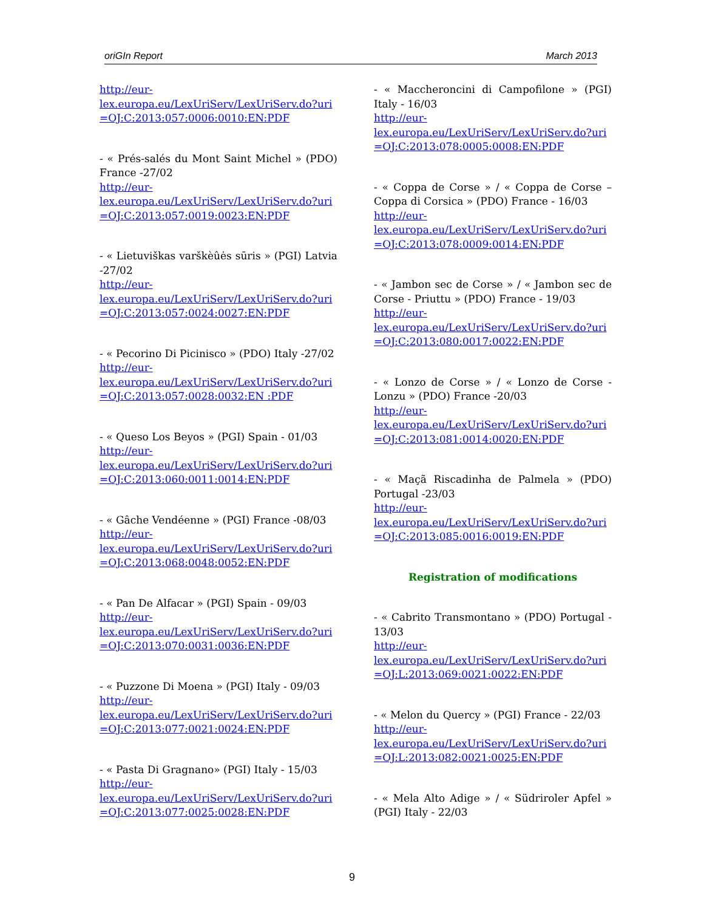oriGIn Report March 2013
http://eur-
lex.europa.eu/LexUriServ/LexUriServ.do?uri
=OJ:C:2013:057:0006:0010:EN:PDF
- « Prés-salés du Mont Saint Michel » (PDO) France -27/02
http://eur-
lex.europa.eu/LexUriServ/LexUriServ.do?uri
=OJ:C:2013:057:0019:0023:EN:PDF
- « Lietuviškas varškèûės sūris » (PGI) Latvia -27/02
http://eur-
lex.europa.eu/LexUriServ/LexUriServ.do?uri
=OJ:C:2013:057:0024:0027:EN:PDF
- « Pecorino Di Picinisco » (PDO) Italy -27/02
http://eur-
lex.europa.eu/LexUriServ/LexUriServ.do?uri
=OJ:C:2013:057:0028:0032:EN :PDF
- « Queso Los Beyos » (PGI) Spain - 01/03
http://eur-
lex.europa.eu/LexUriServ/LexUriServ.do?uri
=OJ:C:2013:060:0011:0014:EN:PDF
- « Gâche Vendéenne » (PGI) France -08/03
http://eur-
lex.europa.eu/LexUriServ/LexUriServ.do?uri
=OJ:C:2013:068:0048:0052:EN:PDF
- « Pan De Alfacar » (PGI) Spain - 09/03
http://eur-
lex.europa.eu/LexUriServ/LexUriServ.do?uri
=OJ:C:2013:070:0031:0036:EN:PDF
- « Puzzone Di Moena » (PGI) Italy - 09/03
http://eur-
lex.europa.eu/LexUriServ/LexUriServ.do?uri
=OJ:C:2013:077:0021:0024:EN:PDF
- « Pasta Di Gragnano» (PGI) Italy - 15/03
http://eur-
lex.europa.eu/LexUriServ/LexUriServ.do?uri
=OJ:C:2013:077:0025:0028:EN:PDF
- « Maccheroncini di Campofilone » (PGI) Italy - 16/03
http://eur-
lex.europa.eu/LexUriServ/LexUriServ.do?uri
=OJ:C:2013:078:0005:0008:EN:PDF
- « Coppa de Corse » / « Coppa de Corse – Coppa di Corsica » (PDO) France - 16/03
http://eur-
lex.europa.eu/LexUriServ/LexUriServ.do?uri
=OJ:C:2013:078:0009:0014:EN:PDF
- « Jambon sec de Corse » / « Jambon sec de Corse - Priuttu » (PDO) France - 19/03
http://eur-
lex.europa.eu/LexUriServ/LexUriServ.do?uri
=OJ:C:2013:080:0017:0022:EN:PDF
- « Lonzo de Corse » / « Lonzo de Corse - Lonzu » (PDO) France -20/03
http://eur-
lex.europa.eu/LexUriServ/LexUriServ.do?uri
=OJ:C:2013:081:0014:0020:EN:PDF
- « Maçã Riscadinha de Palmela » (PDO) Portugal -23/03
http://eur-
lex.europa.eu/LexUriServ/LexUriServ.do?uri
=OJ:C:2013:085:0016:0019:EN:PDF
Registration of modifications
- « Cabrito Transmontano » (PDO) Portugal - 13/03
http://eur-
lex.europa.eu/LexUriServ/LexUriServ.do?uri
=OJ:L:2013:069:0021:0022:EN:PDF
- « Melon du Quercy » (PGI) France - 22/03
http://eur-
lex.europa.eu/LexUriServ/LexUriServ.do?uri
=OJ:L:2013:082:0021:0025:EN:PDF
- « Mela Alto Adige » / « Südriroler Apfel » (PGI) Italy - 22/03
9